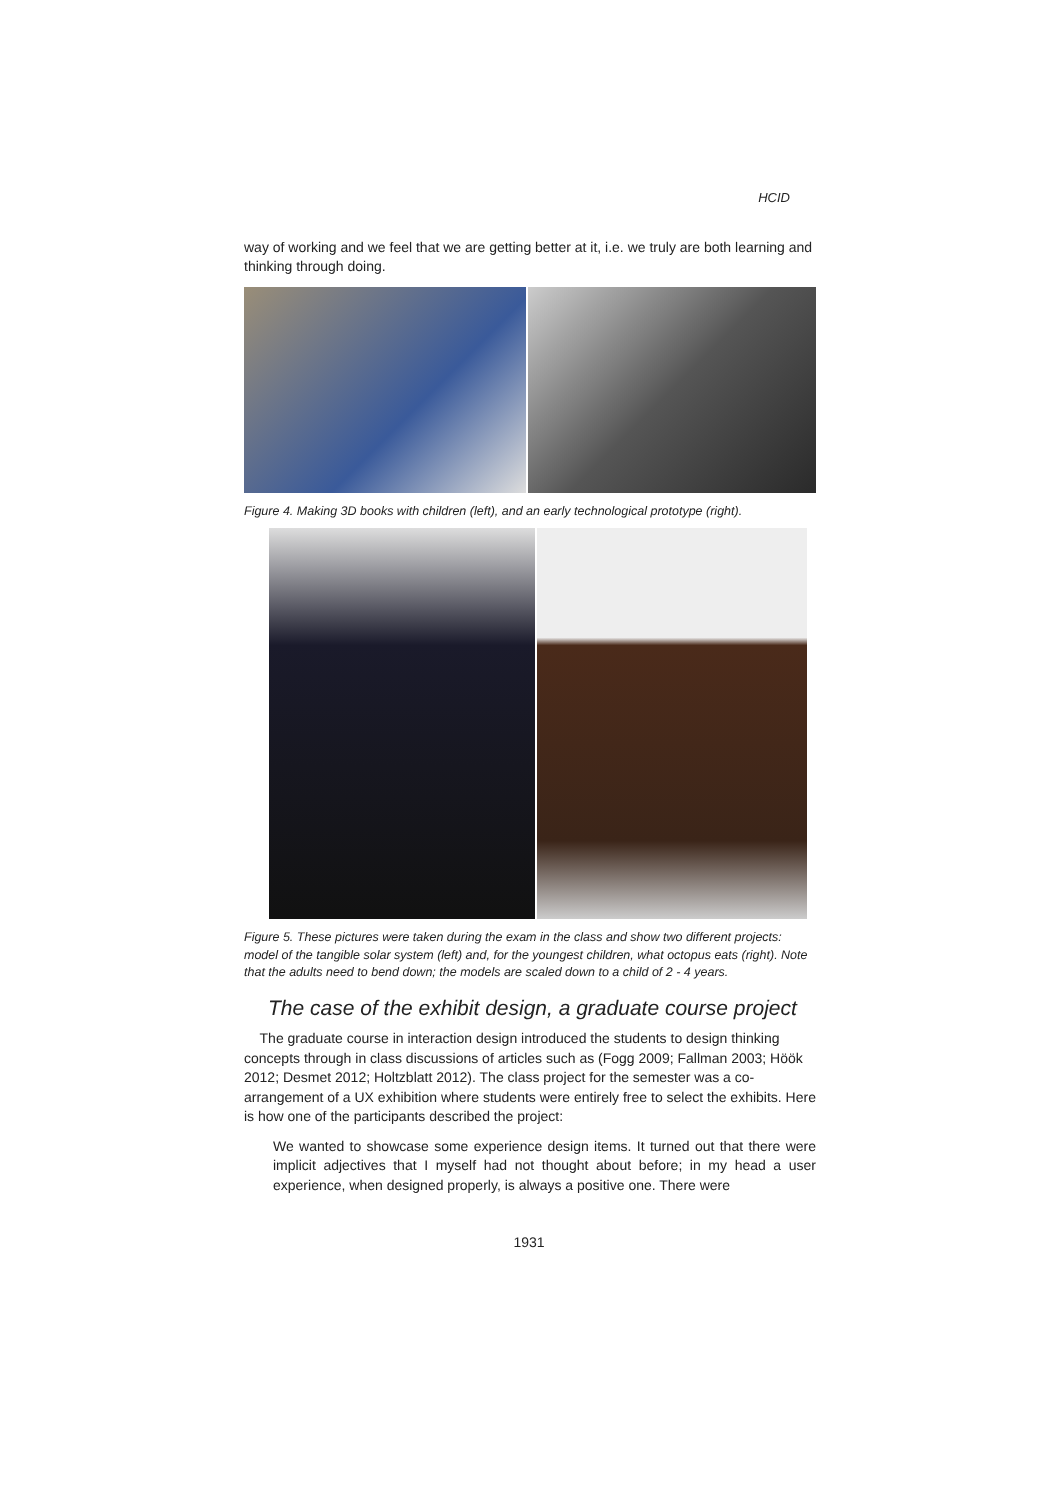HCID
way of working and we feel that we are getting better at it, i.e. we truly are both learning and thinking through doing.
Figure 4. Making 3D books with children (left), and an early technological prototype (right).
Figure 5. These pictures were taken during the exam in the class and show two different projects: model of the tangible solar system (left) and, for the youngest children, what octopus eats (right). Note that the adults need to bend down; the models are scaled down to a child of 2 - 4 years.
The case of the exhibit design, a graduate course project
The graduate course in interaction design introduced the students to design thinking concepts through in class discussions of articles such as (Fogg 2009; Fallman 2003; Höök 2012; Desmet 2012; Holtzblatt 2012). The class project for the semester was a co-arrangement of a UX exhibition where students were entirely free to select the exhibits. Here is how one of the participants described the project:
We wanted to showcase some experience design items. It turned out that there were implicit adjectives that I myself had not thought about before; in my head a user experience, when designed properly, is always a positive one. There were
1931